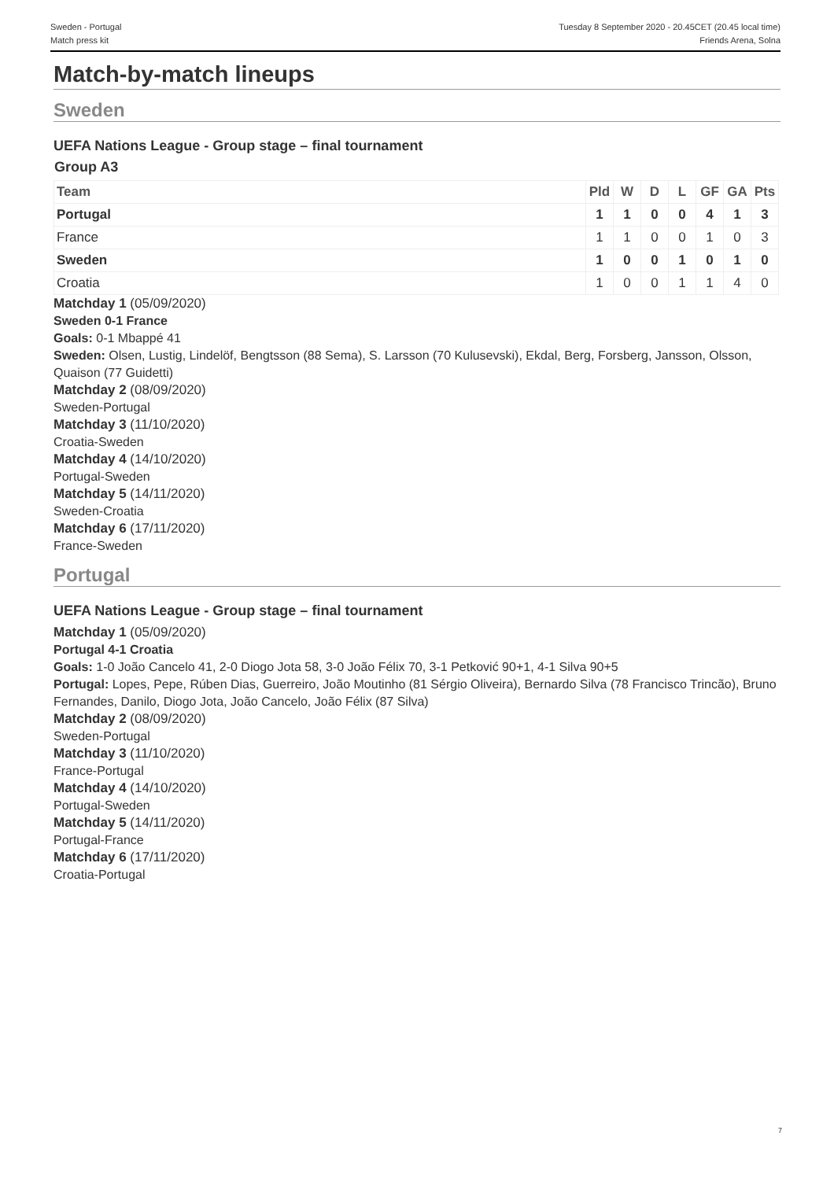Sweden - Portugal
Match press kit
Tuesday 8 September 2020 - 20.45CET (20.45 local time)
Friends Arena, Solna
Match-by-match lineups
Sweden
UEFA Nations League - Group stage – final tournament
Group A3
| Team | Pld | W | D | L | GF | GA | Pts |
| --- | --- | --- | --- | --- | --- | --- | --- |
| Portugal | 1 | 1 | 0 | 0 | 4 | 1 | 3 |
| France | 1 | 1 | 0 | 0 | 1 | 0 | 3 |
| Sweden | 1 | 0 | 0 | 1 | 0 | 1 | 0 |
| Croatia | 1 | 0 | 0 | 1 | 1 | 4 | 0 |
Matchday 1 (05/09/2020)
Sweden 0-1 France
Goals: 0-1 Mbappé 41
Sweden: Olsen, Lustig, Lindelöf, Bengtsson (88 Sema), S. Larsson (70 Kulusevski), Ekdal, Berg, Forsberg, Jansson, Olsson, Quaison (77 Guidetti)
Matchday 2 (08/09/2020)
Sweden-Portugal
Matchday 3 (11/10/2020)
Croatia-Sweden
Matchday 4 (14/10/2020)
Portugal-Sweden
Matchday 5 (14/11/2020)
Sweden-Croatia
Matchday 6 (17/11/2020)
France-Sweden
Portugal
UEFA Nations League - Group stage – final tournament
Matchday 1 (05/09/2020)
Portugal 4-1 Croatia
Goals: 1-0 João Cancelo 41, 2-0 Diogo Jota 58, 3-0 João Félix 70, 3-1 Petković 90+1, 4-1 Silva 90+5
Portugal: Lopes, Pepe, Rúben Dias, Guerreiro, João Moutinho (81 Sérgio Oliveira), Bernardo Silva (78 Francisco Trincão), Bruno Fernandes, Danilo, Diogo Jota, João Cancelo, João Félix (87 Silva)
Matchday 2 (08/09/2020)
Sweden-Portugal
Matchday 3 (11/10/2020)
France-Portugal
Matchday 4 (14/10/2020)
Portugal-Sweden
Matchday 5 (14/11/2020)
Portugal-France
Matchday 6 (17/11/2020)
Croatia-Portugal
7